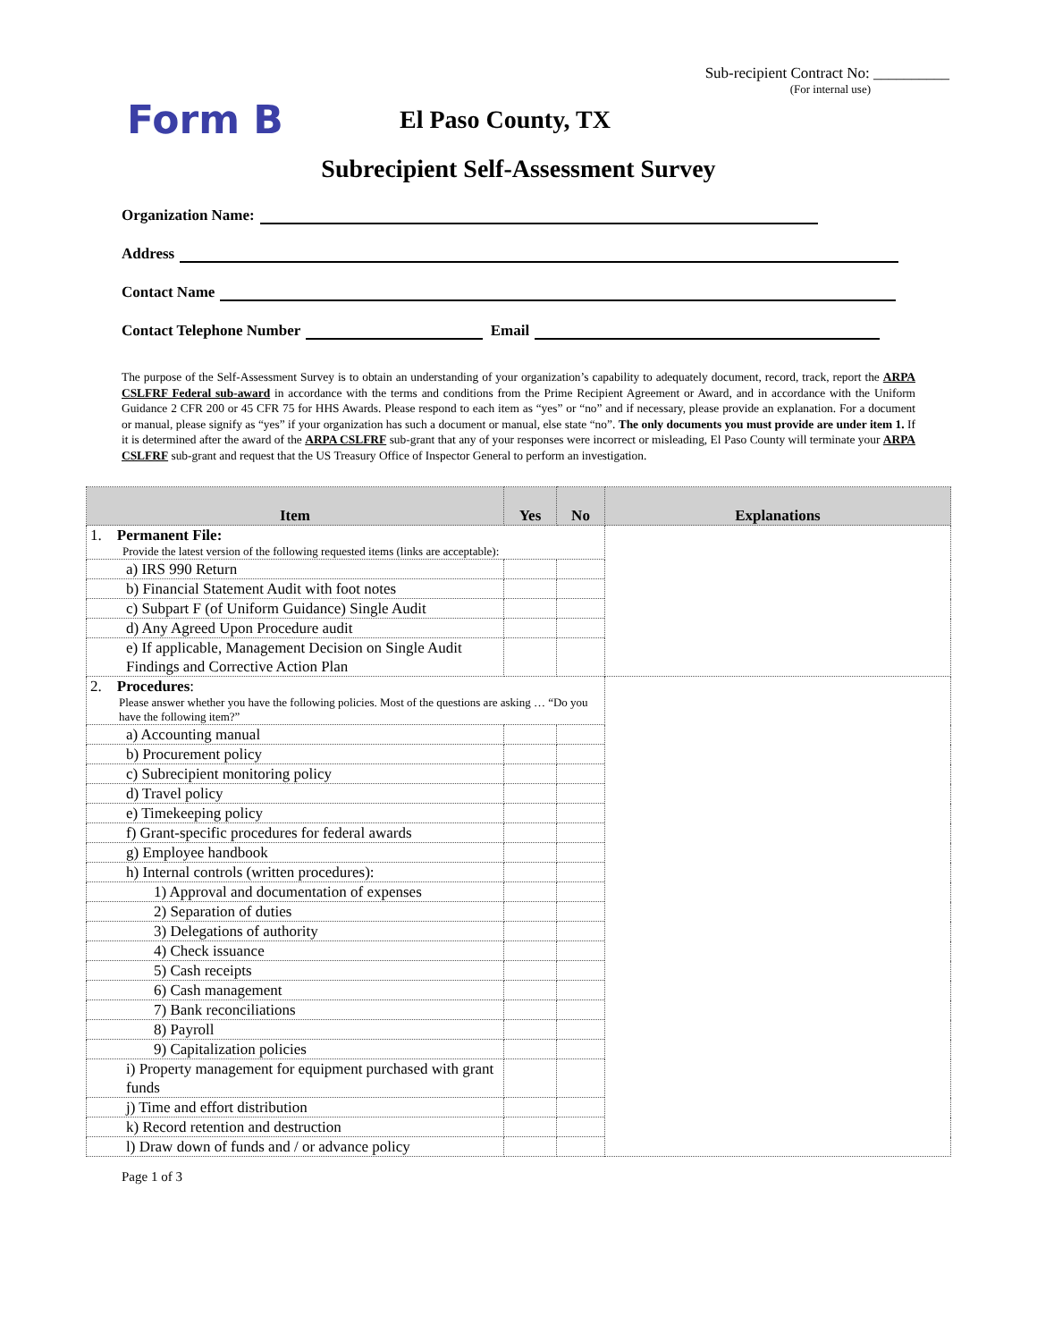Sub-recipient Contract No: __________
(For internal use)
Form B
El Paso County, TX
Subrecipient Self-Assessment Survey
Organization Name:
Address
Contact Name
Contact Telephone Number Email
The purpose of the Self-Assessment Survey is to obtain an understanding of your organization’s capability to adequately document, record, track, report the ARPA CSLFRF Federal sub-award in accordance with the terms and conditions from the Prime Recipient Agreement or Award, and in accordance with the Uniform Guidance 2 CFR 200 or 45 CFR 75 for HHS Awards. Please respond to each item as “yes” or “no” and if necessary, please provide an explanation. For a document or manual, please signify as “yes” if your organization has such a document or manual, else state “no”. The only documents you must provide are under item 1. If it is determined after the award of the ARPA CSLFRF sub-grant that any of your responses were incorrect or misleading, El Paso County will terminate your ARPA CSLFRF sub-grant and request that the US Treasury Office of Inspector General to perform an investigation.
| Item | Yes | No | Explanations |
| --- | --- | --- | --- |
| 1. Permanent File: Provide the latest version of the following requested items (links are acceptable): | | | |
| a) IRS 990 Return | | | |
| b) Financial Statement Audit with foot notes | | | |
| c) Subpart F (of Uniform Guidance) Single Audit | | | |
| d) Any Agreed Upon Procedure audit | | | |
| e) If applicable, Management Decision on Single Audit Findings and Corrective Action Plan | | | |
| 2. Procedures : Please answer whether you have the following policies. Most of the questions are asking … “Do you have the following item?” | | | |
| a) Accounting manual | | | |
| b) Procurement policy | | | |
| c) Subrecipient monitoring policy | | | |
| d) Travel policy | | | |
| e) Timekeeping policy | | | |
| f) Grant-specific procedures for federal awards | | | |
| g) Employee handbook | | | |
| h) Internal controls (written procedures): | | | |
| 1) Approval and documentation of expenses | | | |
| 2) Separation of duties | | | |
| 3) Delegations of authority | | | |
| 4) Check issuance | | | |
| 5) Cash receipts | | | |
| 6) Cash management | | | |
| 7) Bank reconciliations | | | |
| 8) Payroll | | | |
| 9) Capitalization policies | | | |
| i) Property management for equipment purchased with grant funds | | | |
| j) Time and effort distribution | | | |
| k) Record retention and destruction | | | |
| l) Draw down of funds and / or advance policy | | | |
Page 1 of 3